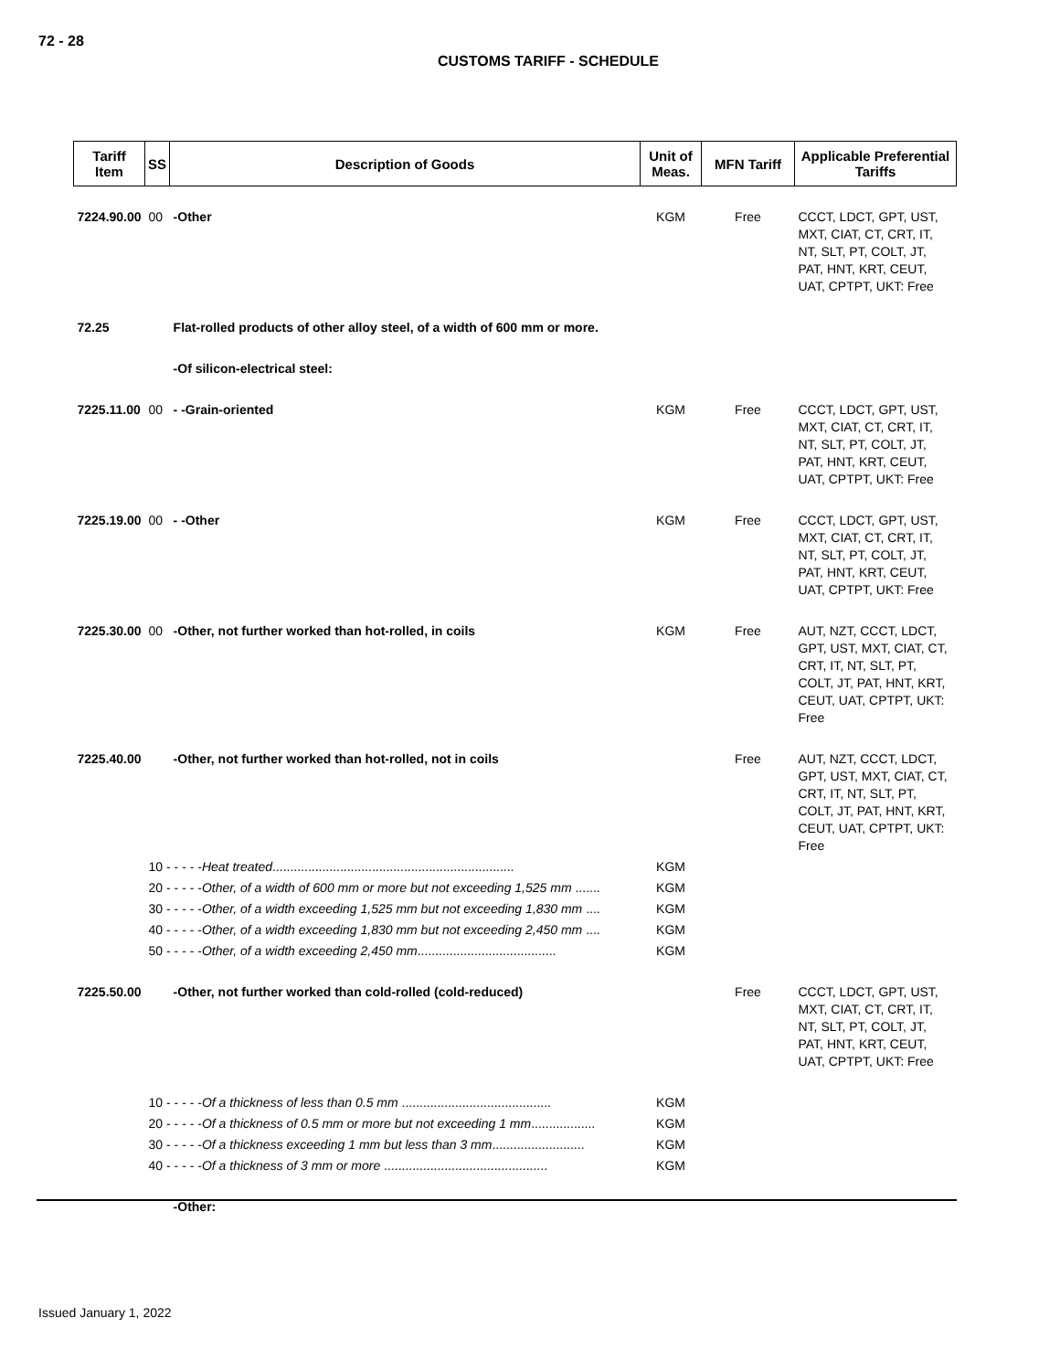72 - 28
CUSTOMS TARIFF - SCHEDULE
| Tariff Item | SS | Description of Goods | Unit of Meas. | MFN Tariff | Applicable Preferential Tariffs |
| --- | --- | --- | --- | --- | --- |
| 7224.90.00 | 00 | -Other | KGM | Free | CCCT, LDCT, GPT, UST, MXT, CIAT, CT, CRT, IT, NT, SLT, PT, COLT, JT, PAT, HNT, KRT, CEUT, UAT, CPTPT, UKT: Free |
| 72.25 | | Flat-rolled products of other alloy steel, of a width of 600 mm or more. | | | |
| | | -Of silicon-electrical steel: | | | |
| 7225.11.00 | 00 | - -Grain-oriented | KGM | Free | CCCT, LDCT, GPT, UST, MXT, CIAT, CT, CRT, IT, NT, SLT, PT, COLT, JT, PAT, HNT, KRT, CEUT, UAT, CPTPT, UKT: Free |
| 7225.19.00 | 00 | - -Other | KGM | Free | CCCT, LDCT, GPT, UST, MXT, CIAT, CT, CRT, IT, NT, SLT, PT, COLT, JT, PAT, HNT, KRT, CEUT, UAT, CPTPT, UKT: Free |
| 7225.30.00 | 00 | -Other, not further worked than hot-rolled, in coils | KGM | Free | AUT, NZT, CCCT, LDCT, GPT, UST, MXT, CIAT, CT, CRT, IT, NT, SLT, PT, COLT, JT, PAT, HNT, KRT, CEUT, UAT, CPTPT, UKT: Free |
| 7225.40.00 | | -Other, not further worked than hot-rolled, not in coils | | Free | AUT, NZT, CCCT, LDCT, GPT, UST, MXT, CIAT, CT, CRT, IT, NT, SLT, PT, COLT, JT, PAT, HNT, KRT, CEUT, UAT, CPTPT, UKT: Free |
| | 10 - - - - - Heat treated .................................................................... | | KGM | | |
| | 20 - - - - - Other, of a width of 600 mm or more but not exceeding 1,525 mm ....... | | KGM | | |
| | 30 - - - - - Other, of a width exceeding 1,525 mm but not exceeding 1,830 mm .... | | KGM | | |
| | 40 - - - - - Other, of a width exceeding 1,830 mm but not exceeding 2,450 mm .... | | KGM | | |
| | 50 - - - - - Other, of a width exceeding 2,450 mm ....................................... | | KGM | | |
| 7225.50.00 | | -Other, not further worked than cold-rolled (cold-reduced) | | Free | CCCT, LDCT, GPT, UST, MXT, CIAT, CT, CRT, IT, NT, SLT, PT, COLT, JT, PAT, HNT, KRT, CEUT, UAT, CPTPT, UKT: Free |
| | 10 - - - - - Of a thickness of less than 0.5 mm .......................................... | | KGM | | |
| | 20 - - - - - Of a thickness of 0.5 mm or more but not exceeding 1 mm .................. | | KGM | | |
| | 30 - - - - - Of a thickness exceeding 1 mm but less than 3 mm .......................... | | KGM | | |
| | 40 - - - - - Of a thickness of 3 mm or more .............................................. | | KGM | | |
| | | -Other: | | | |
Issued January 1, 2022